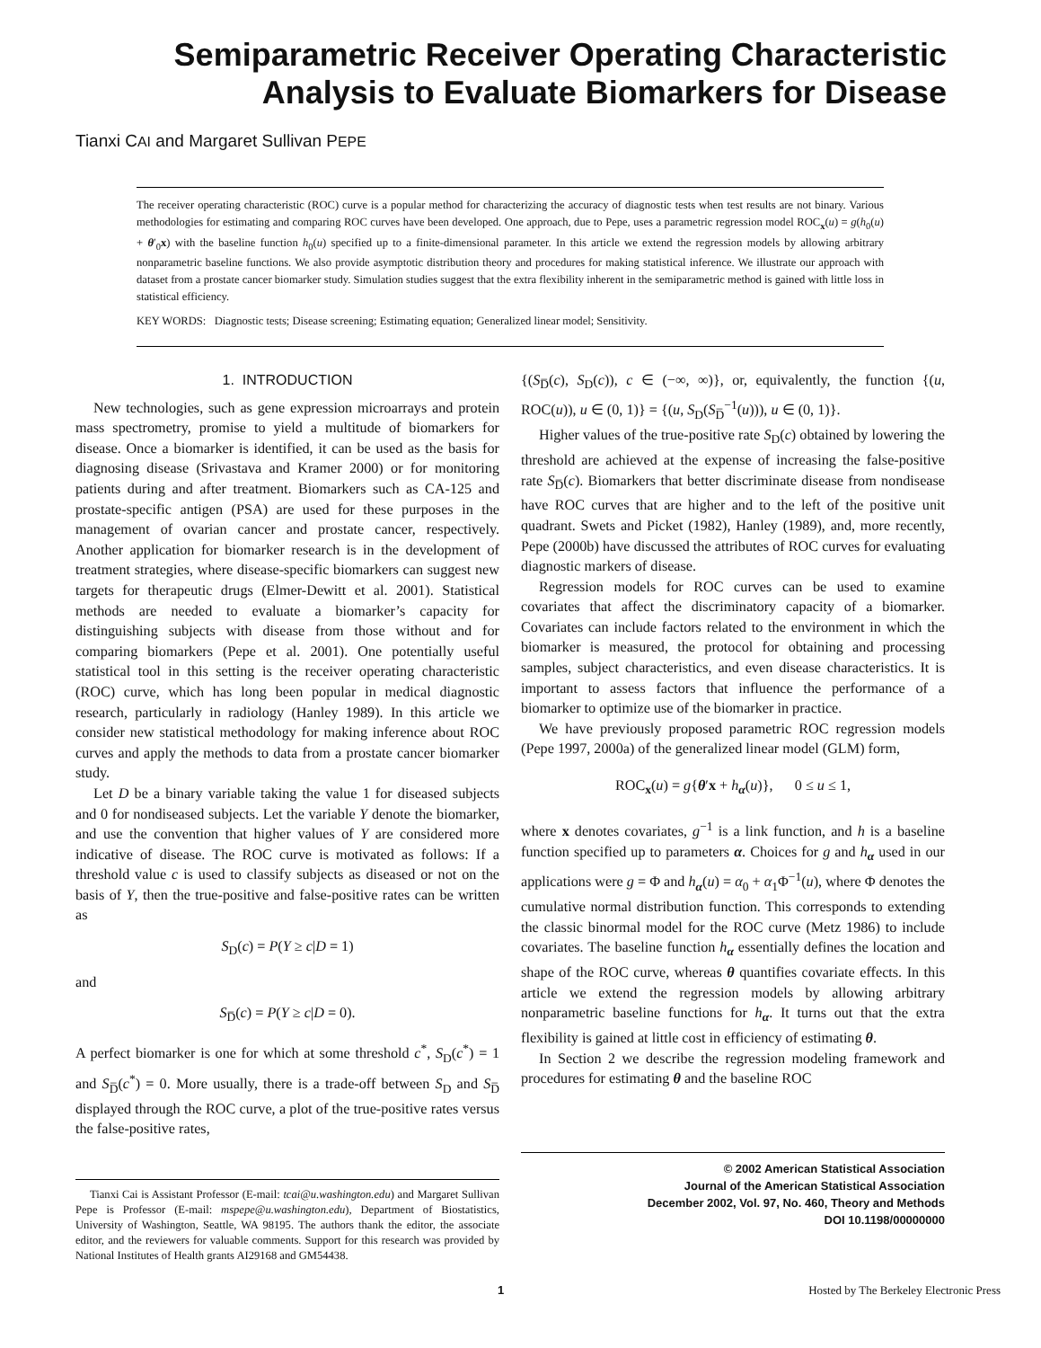Semiparametric Receiver Operating Characteristic
Analysis to Evaluate Biomarkers for Disease
Tianxi CAI and Margaret Sullivan PEPE
The receiver operating characteristic (ROC) curve is a popular method for characterizing the accuracy of diagnostic tests when test results are not binary. Various methodologies for estimating and comparing ROC curves have been developed. One approach, due to Pepe, uses a parametric regression model ROC<sub>x</sub>(u) = g(h<sub>0</sub>(u) + θ′<sub>0</sub>x) with the baseline function h<sub>0</sub>(u) specified up to a finite-dimensional parameter. In this article we extend the regression models by allowing arbitrary nonparametric baseline functions. We also provide asymptotic distribution theory and procedures for making statistical inference. We illustrate our approach with dataset from a prostate cancer biomarker study. Simulation studies suggest that the extra flexibility inherent in the semiparametric method is gained with little loss in statistical efficiency.
KEY WORDS: Diagnostic tests; Disease screening; Estimating equation; Generalized linear model; Sensitivity.
1. INTRODUCTION
New technologies, such as gene expression microarrays and protein mass spectrometry, promise to yield a multitude of biomarkers for disease. Once a biomarker is identified, it can be used as the basis for diagnosing disease (Srivastava and Kramer 2000) or for monitoring patients during and after treatment. Biomarkers such as CA-125 and prostate-specific antigen (PSA) are used for these purposes in the management of ovarian cancer and prostate cancer, respectively. Another application for biomarker research is in the development of treatment strategies, where disease-specific biomarkers can suggest new targets for therapeutic drugs (Elmer-Dewitt et al. 2001). Statistical methods are needed to evaluate a biomarker’s capacity for distinguishing subjects with disease from those without and for comparing biomarkers (Pepe et al. 2001). One potentially useful statistical tool in this setting is the receiver operating characteristic (ROC) curve, which has long been popular in medical diagnostic research, particularly in radiology (Hanley 1989). In this article we consider new statistical methodology for making inference about ROC curves and apply the methods to data from a prostate cancer biomarker study.
Let D be a binary variable taking the value 1 for diseased subjects and 0 for nondiseased subjects. Let the variable Y denote the biomarker, and use the convention that higher values of Y are considered more indicative of disease. The ROC curve is motivated as follows: If a threshold value c is used to classify subjects as diseased or not on the basis of Y, then the true-positive and false-positive rates can be written as
S<sub>D</sub>(c) = P(Y ≥ c|D = 1)
and
S<sub>D̅</sub>(c) = P(Y ≥ c|D = 0).
A perfect biomarker is one for which at some threshold c<sup>*</sup>, S<sub>D</sub>(c<sup>*</sup>) = 1 and S<sub>D̅</sub>(c<sup>*</sup>) = 0. More usually, there is a trade-off between S<sub>D</sub> and S<sub>D̅</sub> displayed through the ROC curve, a plot of the true-positive rates versus the false-positive rates,
Tianxi Cai is Assistant Professor (E-mail: tcai@u.washington.edu) and Margaret Sullivan Pepe is Professor (E-mail: mspepe@u.washington.edu), Department of Biostatistics, University of Washington, Seattle, WA 98195. The authors thank the editor, the associate editor, and the reviewers for valuable comments. Support for this research was provided by National Institutes of Health grants AI29168 and GM54438.
{(S<sub>D̅</sub>(c), S<sub>D</sub>(c)), c ∈ (−∞, ∞)}, or, equivalently, the function {(u, ROC(u)), u ∈ (0, 1)} = {(u, S<sub>D</sub>(S<sub>D̅</sub><sup>−1</sup>(u))), u ∈ (0, 1)}.
Higher values of the true-positive rate S<sub>D</sub>(c) obtained by lowering the threshold are achieved at the expense of increasing the false-positive rate S<sub>D̅</sub>(c). Biomarkers that better discriminate disease from nondisease have ROC curves that are higher and to the left of the positive unit quadrant. Swets and Picket (1982), Hanley (1989), and, more recently, Pepe (2000b) have discussed the attributes of ROC curves for evaluating diagnostic markers of disease.
Regression models for ROC curves can be used to examine covariates that affect the discriminatory capacity of a biomarker. Covariates can include factors related to the environment in which the biomarker is measured, the protocol for obtaining and processing samples, subject characteristics, and even disease characteristics. It is important to assess factors that influence the performance of a biomarker to optimize use of the biomarker in practice.
We have previously proposed parametric ROC regression models (Pepe 1997, 2000a) of the generalized linear model (GLM) form,
ROC<sub>x</sub>(u) = g{θ′x + h<sub>α</sub>(u)}, 0 ≤ u ≤ 1,
where x denotes covariates, g<sup>−1</sup> is a link function, and h is a baseline function specified up to parameters α. Choices for g and h<sub>α</sub> used in our applications were g = Φ and h<sub>α</sub>(u) = α<sub>0</sub> + α<sub>1</sub>Φ<sup>−1</sup>(u), where Φ denotes the cumulative normal distribution function. This corresponds to extending the classic binormal model for the ROC curve (Metz 1986) to include covariates. The baseline function h<sub>α</sub> essentially defines the location and shape of the ROC curve, whereas θ quantifies covariate effects. In this article we extend the regression models by allowing arbitrary nonparametric baseline functions for h<sub>α</sub>. It turns out that the extra flexibility is gained at little cost in efficiency of estimating θ.
In Section 2 we describe the regression modeling framework and procedures for estimating θ and the baseline ROC
© 2002 American Statistical Association
Journal of the American Statistical Association
December 2002, Vol. 97, No. 460, Theory and Methods
DOI 10.1198/00000000
1 Hosted by The Berkeley Electronic Press